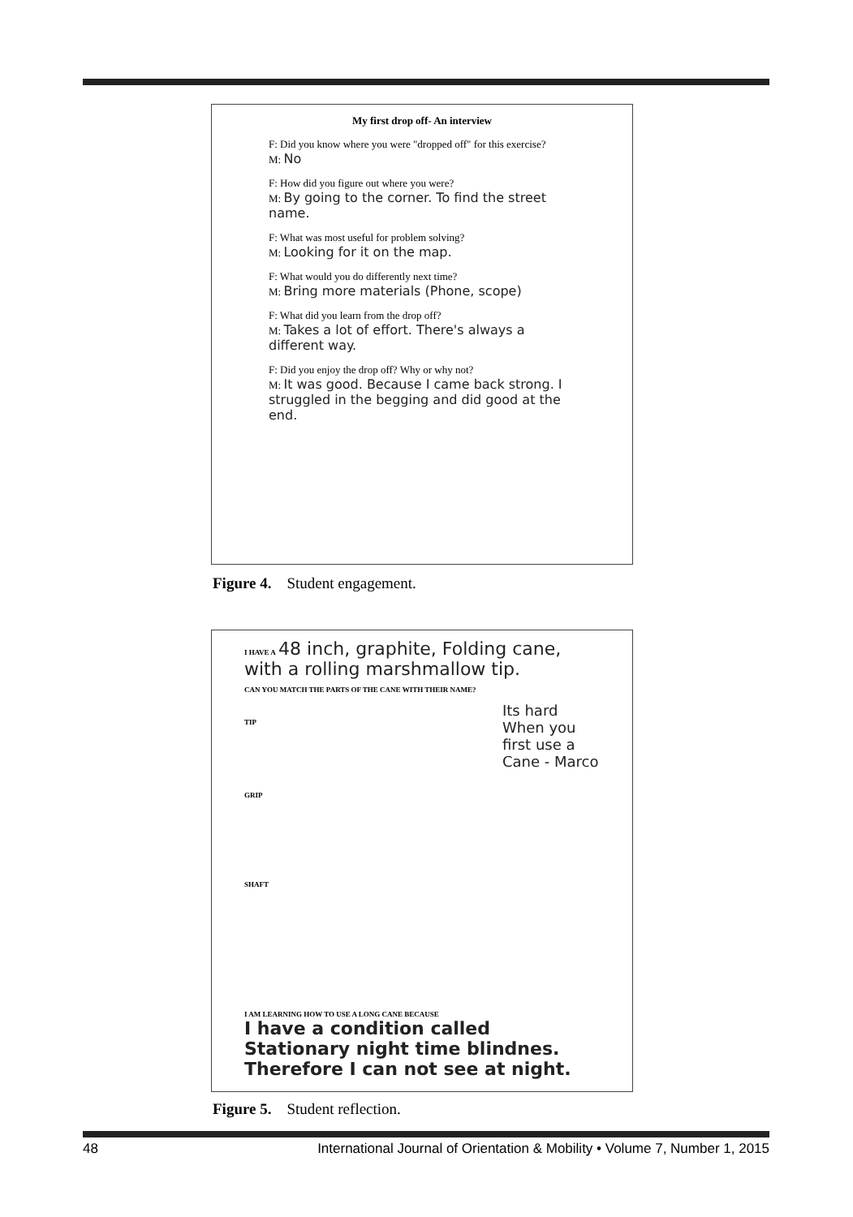My first drop off- An interview
F: Did you know where you were "dropped off" for this exercise?
M: No
F: How did you figure out where you were?
M: By going to the corner. To find the street name.
F: What was most useful for problem solving?
M: Looking for it on the map.
F: What would you do differently next time?
M: Bring more materials (Phone, scope)
F: What did you learn from the drop off?
M: Takes a lot of effort. There's always a different way.
F: Did you enjoy the drop off? Why or why not?
M: It was good. Because I came back strong. I struggled in the begging and did good at the end.
Figure 4. Student engagement.
I HAVE A 48 inch, graphite, Folding cane, with a rolling marshmallow tip.
CAN YOU MATCH THE PARTS OF THE CANE WITH THEIR NAME?
Its hard When you first use a Cane - Marco
TIP
GRIP
SHAFT
I AM LEARNING HOW TO USE A LONG CANE BECAUSE
I have a condition called Stationary night time blindnes. Therefore I can not see at night.
Figure 5. Student reflection.
48 International Journal of Orientation & Mobility • Volume 7, Number 1, 2015